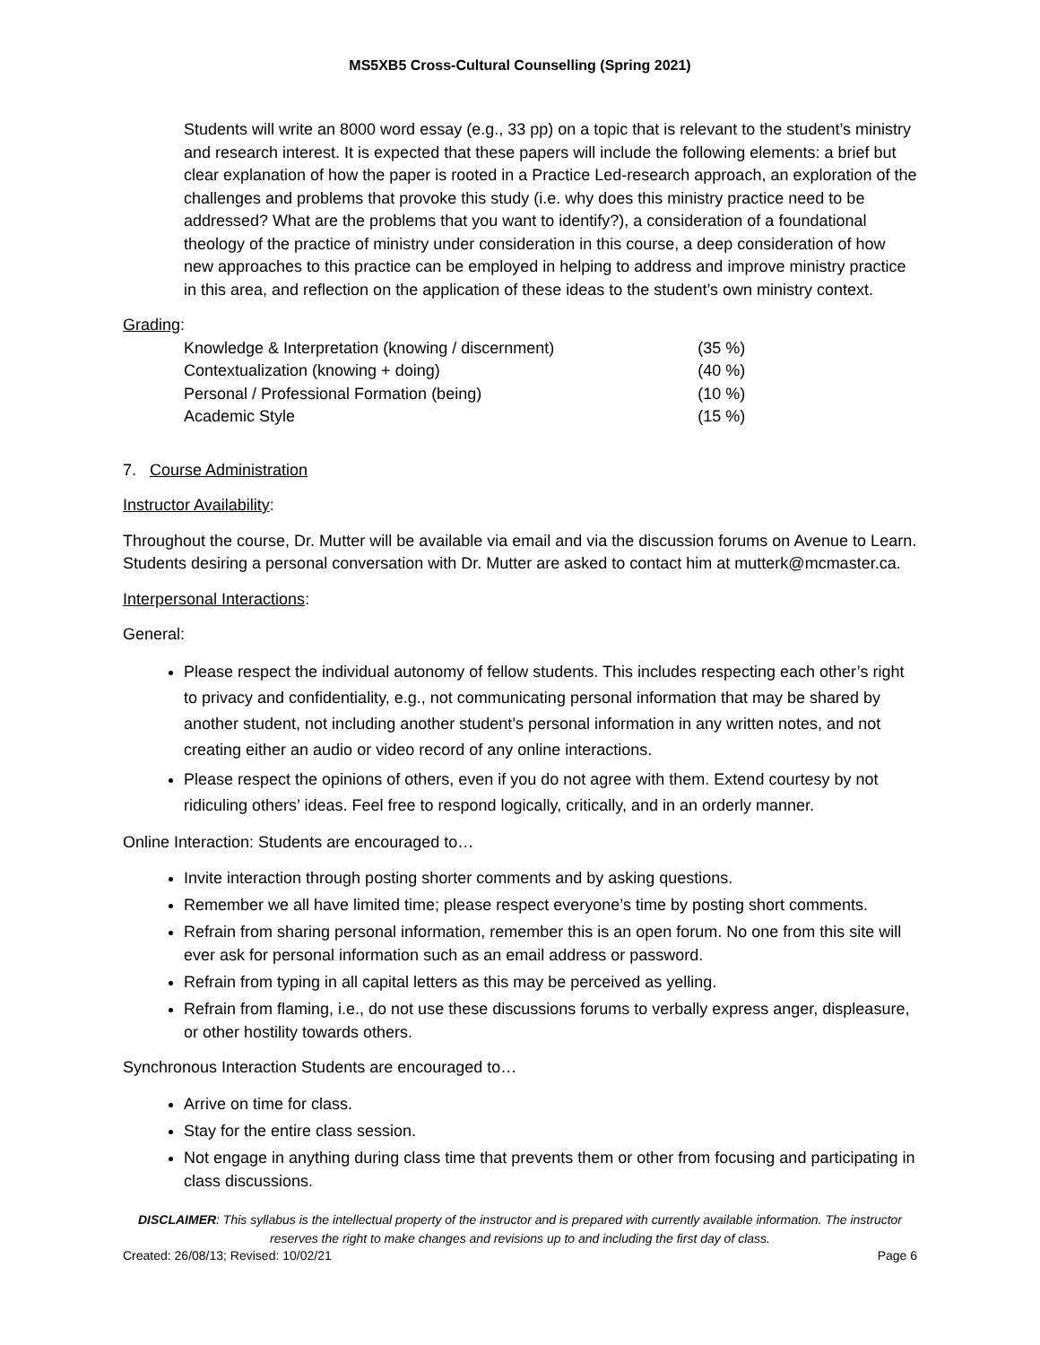MS5XB5 Cross-Cultural Counselling (Spring 2021)
Students will write an 8000 word essay (e.g., 33 pp) on a topic that is relevant to the student’s ministry and research interest. It is expected that these papers will include the following elements: a brief but clear explanation of how the paper is rooted in a Practice Led-research approach, an exploration of the challenges and problems that provoke this study (i.e. why does this ministry practice need to be addressed? What are the problems that you want to identify?), a consideration of a foundational theology of the practice of ministry under consideration in this course, a deep consideration of how new approaches to this practice can be employed in helping to address and improve ministry practice in this area, and reflection on the application of these ideas to the student’s own ministry context.
Grading:
| Knowledge & Interpretation (knowing / discernment) | (35 %) |
| Contextualization (knowing + doing) | (40 %) |
| Personal / Professional Formation (being) | (10 %) |
| Academic Style | (15 %) |
7. Course Administration
Instructor Availability:
Throughout the course, Dr. Mutter will be available via email and via the discussion forums on Avenue to Learn. Students desiring a personal conversation with Dr. Mutter are asked to contact him at mutterk@mcmaster.ca.
Interpersonal Interactions:
General:
Please respect the individual autonomy of fellow students. This includes respecting each other’s right to privacy and confidentiality, e.g., not communicating personal information that may be shared by another student, not including another student’s personal information in any written notes, and not creating either an audio or video record of any online interactions.
Please respect the opinions of others, even if you do not agree with them. Extend courtesy by not ridiculing others’ ideas. Feel free to respond logically, critically, and in an orderly manner.
Online Interaction: Students are encouraged to…
Invite interaction through posting shorter comments and by asking questions.
Remember we all have limited time; please respect everyone’s time by posting short comments.
Refrain from sharing personal information, remember this is an open forum. No one from this site will ever ask for personal information such as an email address or password.
Refrain from typing in all capital letters as this may be perceived as yelling.
Refrain from flaming, i.e., do not use these discussions forums to verbally express anger, displeasure, or other hostility towards others.
Synchronous Interaction Students are encouraged to…
Arrive on time for class.
Stay for the entire class session.
Not engage in anything during class time that prevents them or other from focusing and participating in class discussions.
DISCLAIMER: This syllabus is the intellectual property of the instructor and is prepared with currently available information. The instructor reserves the right to make changes and revisions up to and including the first day of class.
Created: 26/08/13; Revised: 10/02/21 Page 6